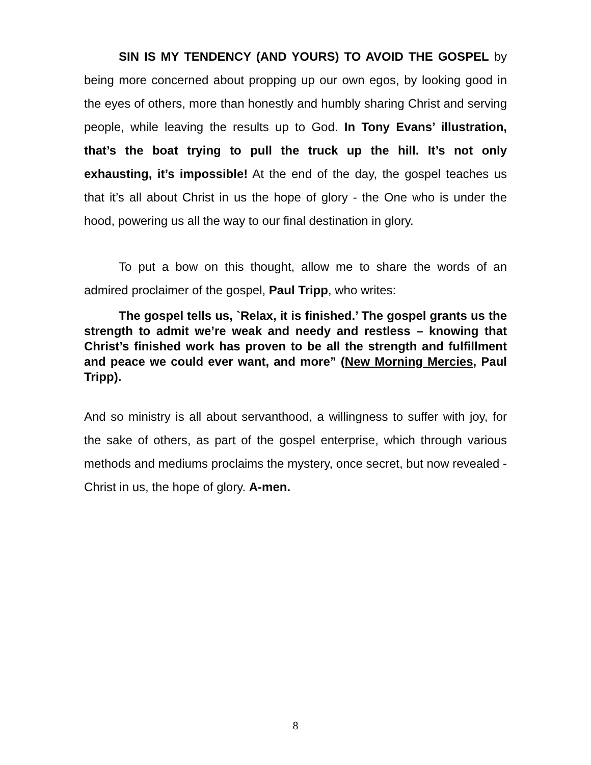SIN IS MY TENDENCY (AND YOURS) TO AVOID THE GOSPEL by being more concerned about propping up our own egos, by looking good in the eyes of others, more than honestly and humbly sharing Christ and serving people, while leaving the results up to God. In Tony Evans’ illustration, that’s the boat trying to pull the truck up the hill. It’s not only exhausting, it’s impossible! At the end of the day, the gospel teaches us that it’s all about Christ in us the hope of glory - the One who is under the hood, powering us all the way to our final destination in glory.
To put a bow on this thought, allow me to share the words of an admired proclaimer of the gospel, Paul Tripp, who writes:
The gospel tells us, `Relax, it is finished.’ The gospel grants us the strength to admit we’re weak and needy and restless – knowing that Christ’s finished work has proven to be all the strength and fulfillment and peace we could ever want, and more” (New Morning Mercies, Paul Tripp).
And so ministry is all about servanthood, a willingness to suffer with joy, for the sake of others, as part of the gospel enterprise, which through various methods and mediums proclaims the mystery, once secret, but now revealed - Christ in us, the hope of glory. A-men.
8